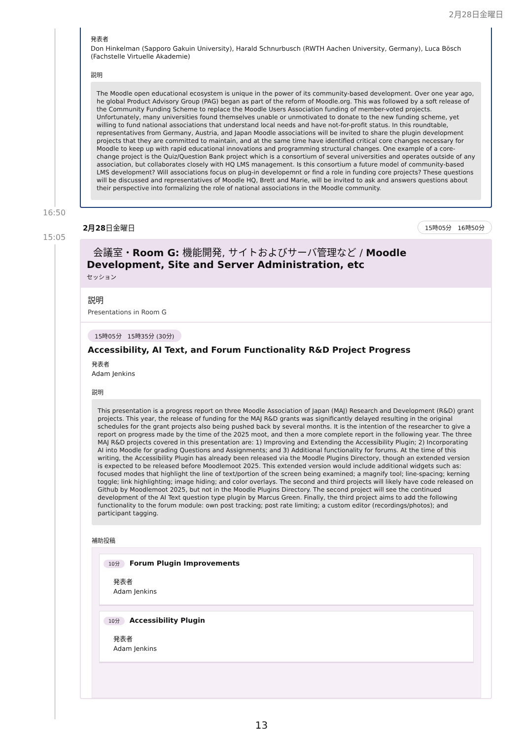2月28日金曜日
発表者
Don Hinkelman (Sapporo Gakuin University), Harald Schnurbusch (RWTH Aachen University, Germany), Luca Bösch (Fachstelle Virtuelle Akademie)
説明
The Moodle open educational ecosystem is unique in the power of its community-based development. Over one year ago, he global Product Advisory Group (PAG) began as part of the reform of Moodle.org. This was followed by a soft release of the Community Funding Scheme to replace the Moodle Users Association funding of member-voted projects. Unfortunately, many universities found themselves unable or unmotivated to donate to the new funding scheme, yet willing to fund national associations that understand local needs and have not-for-profit status. In this roundtable, representatives from Germany, Austria, and Japan Moodle associations will be invited to share the plugin development projects that they are committed to maintain, and at the same time have identified critical core changes necessary for Moodle to keep up with rapid educational innovations and programming structural changes. One example of a core-change project is the Quiz/Question Bank project which is a consortium of several universities and operates outside of any association, but collaborates closely with HQ LMS management. Is this consortium a future model of community-based LMS development? Will associations focus on plug-in developemnt or find a role in funding core projects? These questions will be discussed and representatives of Moodle HQ, Brett and Marie, will be invited to ask and answers questions about their perspective into formalizing the role of national associations in the Moodle community.
16:50
15:05
2月28日金曜日 15時05分　16時50分
会議室・Room G: 機能開発, サイトおよびサーバ管理など / Moodle Development, Site and Server Administration, etc
セッション
説明
Presentations in Room G
15時05分　15時35分 (30分)
Accessibility, AI Text, and Forum Functionality R&D Project Progress
発表者
Adam Jenkins
説明
This presentation is a progress report on three Moodle Association of Japan (MAJ) Research and Development (R&D) grant projects. This year, the release of funding for the MAJ R&D grants was significantly delayed resulting in the original schedules for the grant projects also being pushed back by several months. It is the intention of the researcher to give a report on progress made by the time of the 2025 moot, and then a more complete report in the following year. The three MAJ R&D projects covered in this presentation are: 1) Improving and Extending the Accessibility Plugin; 2) Incorporating AI into Moodle for grading Questions and Assignments; and 3) Additional functionality for forums. At the time of this writing, the Accessibility Plugin has already been released via the Moodle Plugins Directory, though an extended version is expected to be released before Moodlemoot 2025. This extended version would include additional widgets such as: focused modes that highlight the line of text/portion of the screen being examined; a magnify tool; line-spacing; kerning toggle; link highlighting; image hiding; and color overlays. The second and third projects will likely have code released on Github by Moodlemoot 2025, but not in the Moodle Plugins Directory. The second project will see the continued development of the AI Text question type plugin by Marcus Green. Finally, the third project aims to add the following functionality to the forum module: own post tracking; post rate limiting; a custom editor (recordings/photos); and participant tagging.
補助投稿
10分 Forum Plugin Improvements
発表者
Adam Jenkins
10分 Accessibility Plugin
発表者
Adam Jenkins
13